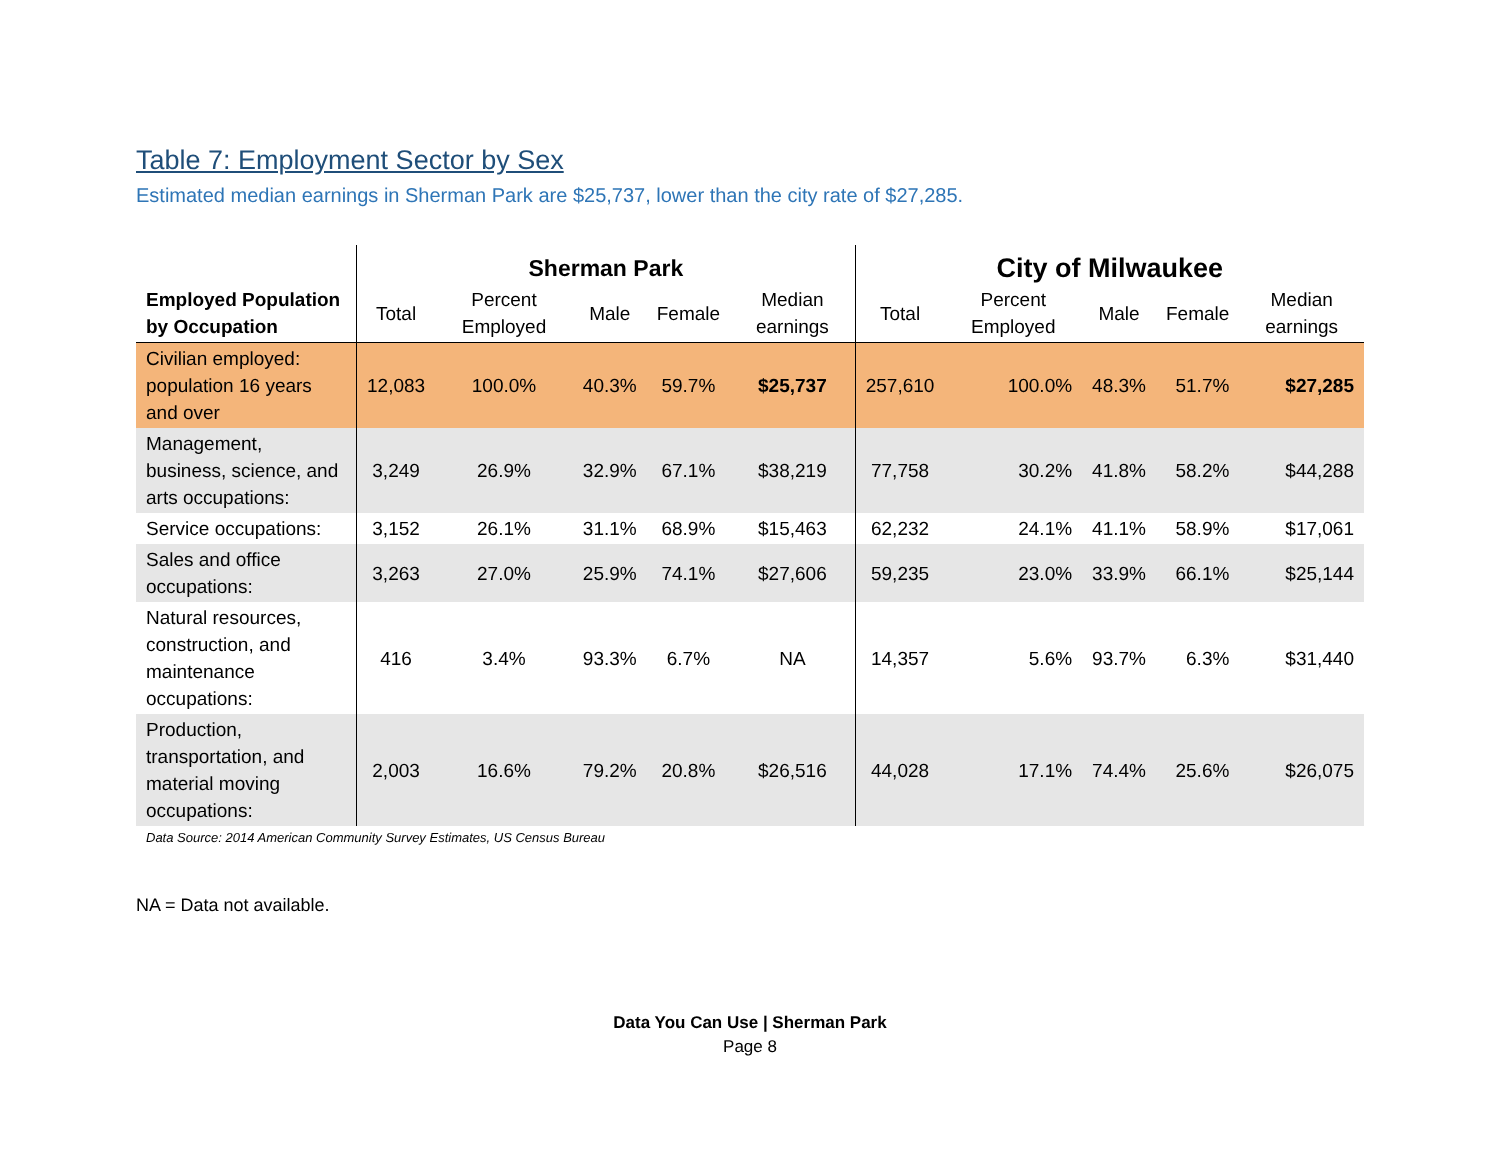Table 7: Employment Sector by Sex
Estimated median earnings in Sherman Park are $25,737, lower than the city rate of $27,285.
| | Sherman Park | | | | | City of Milwaukee | | | | |
| --- | --- | --- | --- | --- | --- | --- | --- | --- | --- | --- |
| Employed Population by Occupation | Total | Percent Employed | Male | Female | Median earnings | Total | Percent Employed | Male | Female | Median earnings |
| Civilian employed: population 16 years and over | 12,083 | 100.0% | 40.3% | 59.7% | $25,737 | 257,610 | 100.0% | 48.3% | 51.7% | $27,285 |
| Management, business, science, and arts occupations: | 3,249 | 26.9% | 32.9% | 67.1% | $38,219 | 77,758 | 30.2% | 41.8% | 58.2% | $44,288 |
| Service occupations: | 3,152 | 26.1% | 31.1% | 68.9% | $15,463 | 62,232 | 24.1% | 41.1% | 58.9% | $17,061 |
| Sales and office occupations: | 3,263 | 27.0% | 25.9% | 74.1% | $27,606 | 59,235 | 23.0% | 33.9% | 66.1% | $25,144 |
| Natural resources, construction, and maintenance occupations: | 416 | 3.4% | 93.3% | 6.7% | NA | 14,357 | 5.6% | 93.7% | 6.3% | $31,440 |
| Production, transportation, and material moving occupations: | 2,003 | 16.6% | 79.2% | 20.8% | $26,516 | 44,028 | 17.1% | 74.4% | 25.6% | $26,075 |
Data Source: 2014 American Community Survey Estimates, US Census Bureau
NA = Data not available.
Data You Can Use | Sherman Park
Page 8